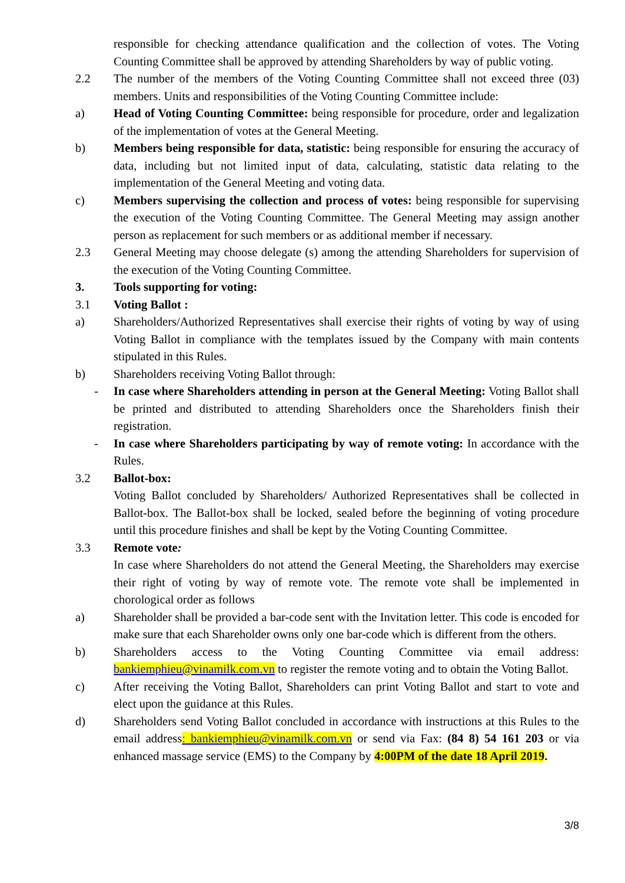responsible for checking attendance qualification and the collection of votes. The Voting Counting Committee shall be approved by attending Shareholders by way of public voting.
2.2 The number of the members of the Voting Counting Committee shall not exceed three (03) members. Units and responsibilities of the Voting Counting Committee include:
a) Head of Voting Counting Committee: being responsible for procedure, order and legalization of the implementation of votes at the General Meeting.
b) Members being responsible for data, statistic: being responsible for ensuring the accuracy of data, including but not limited input of data, calculating, statistic data relating to the implementation of the General Meeting and voting data.
c) Members supervising the collection and process of votes: being responsible for supervising the execution of the Voting Counting Committee. The General Meeting may assign another person as replacement for such members or as additional member if necessary.
2.3 General Meeting may choose delegate (s) among the attending Shareholders for supervision of the execution of the Voting Counting Committee.
3. Tools supporting for voting:
3.1 Voting Ballot :
a) Shareholders/Authorized Representatives shall exercise their rights of voting by way of using Voting Ballot in compliance with the templates issued by the Company with main contents stipulated in this Rules.
b) Shareholders receiving Voting Ballot through:
- In case where Shareholders attending in person at the General Meeting: Voting Ballot shall be printed and distributed to attending Shareholders once the Shareholders finish their registration.
- In case where Shareholders participating by way of remote voting: In accordance with the Rules.
3.2 Ballot-box:
Voting Ballot concluded by Shareholders/ Authorized Representatives shall be collected in Ballot-box. The Ballot-box shall be locked, sealed before the beginning of voting procedure until this procedure finishes and shall be kept by the Voting Counting Committee.
3.3 Remote vote:
In case where Shareholders do not attend the General Meeting, the Shareholders may exercise their right of voting by way of remote vote. The remote vote shall be implemented in chorological order as follows
a) Shareholder shall be provided a bar-code sent with the Invitation letter. This code is encoded for make sure that each Shareholder owns only one bar-code which is different from the others.
b) Shareholders access to the Voting Counting Committee via email address: bankiemphieu@vinamilk.com.vn to register the remote voting and to obtain the Voting Ballot.
c) After receiving the Voting Ballot, Shareholders can print Voting Ballot and start to vote and elect upon the guidance at this Rules.
d) Shareholders send Voting Ballot concluded in accordance with instructions at this Rules to the email address: bankiemphieu@vinamilk.com.vn or send via Fax: (84 8) 54 161 203 or via enhanced massage service (EMS) to the Company by 4:00PM of the date 18 April 2019.
3/8